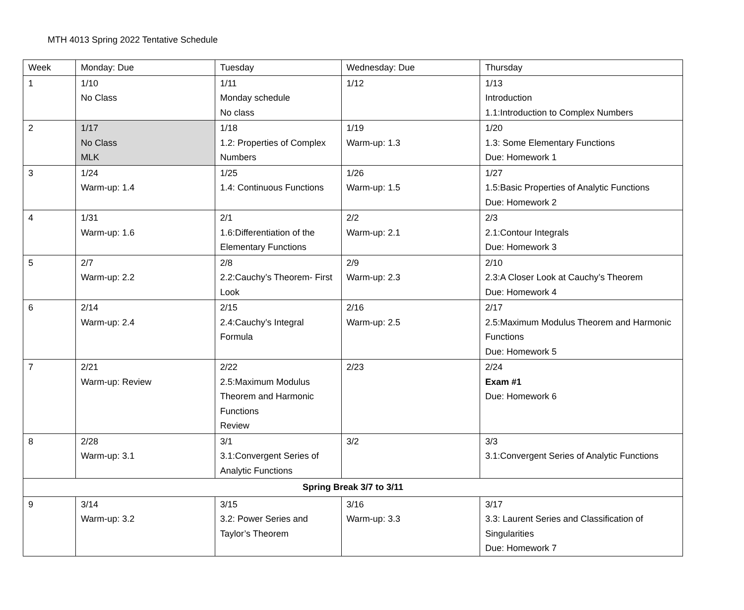MTH 4013 Spring 2022 Tentative Schedule
| Week | Monday: Due | Tuesday | Wednesday: Due | Thursday |
| 1 | 1/10 No Class | 1/11 Monday schedule No class | 1/12 | 1/13 Introduction 1.1:Introduction to Complex Numbers |
| 2 | 1/17 No Class MLK | 1/18 1.2: Properties of Complex Numbers | 1/19 Warm-up: 1.3 | 1/20 1.3: Some Elementary Functions Due: Homework 1 |
| 3 | 1/24 Warm-up: 1.4 | 1/25 1.4: Continuous Functions | 1/26 Warm-up: 1.5 | 1/27 1.5:Basic Properties of Analytic Functions Due: Homework 2 |
| 4 | 1/31 Warm-up: 1.6 | 2/1 1.6:Differentiation of the Elementary Functions | 2/2 Warm-up: 2.1 | 2/3 2.1:Contour Integrals Due: Homework 3 |
| 5 | 2/7 Warm-up: 2.2 | 2/8 2.2:Cauchy’s Theorem- First Look | 2/9 Warm-up: 2.3 | 2/10 2.3:A Closer Look at Cauchy’s Theorem Due: Homework 4 |
| 6 | 2/14 Warm-up: 2.4 | 2/15 2.4:Cauchy’s Integral Formula | 2/16 Warm-up: 2.5 | 2/17 2.5:Maximum Modulus Theorem and Harmonic Functions Due: Homework 5 |
| 7 | 2/21 Warm-up: Review | 2/22 2.5:Maximum Modulus Theorem and Harmonic Functions Review | 2/23 | 2/24 Exam #1 Due: Homework 6 |
| 8 | 2/28 Warm-up: 3.1 | 3/1 3.1:Convergent Series of Analytic Functions | 3/2 | 3/3 3.1:Convergent Series of Analytic Functions |
| Spring Break 3/7 to 3/11 | | | | |
| 9 | 3/14 Warm-up: 3.2 | 3/15 3.2: Power Series and Taylor’s Theorem | 3/16 Warm-up: 3.3 | 3/17 3.3: Laurent Series and Classification of Singularities Due: Homework 7 |